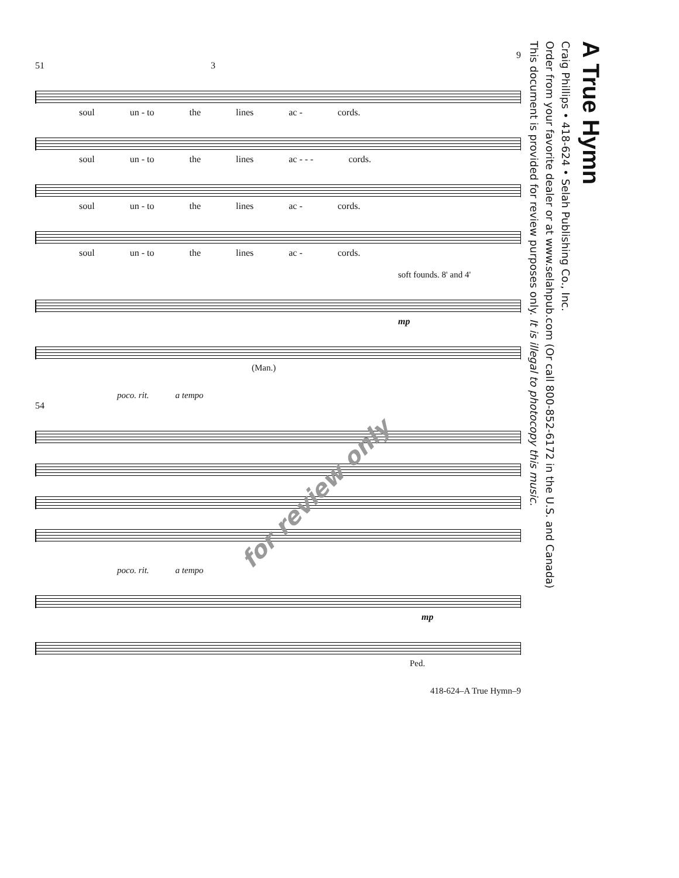A True Hymn
Craig Phillips • 418-624 • Selah Publishing Co., Inc.
Order from your favorite dealer or at www.selahpub.com (Or call 800-852-6172 in the U.S. and Canada)
This document is provided for review purposes only. It is illegal to photocopy this music.
9
51 3
soul un - to the lines ac - cords.
soul un - to the lines ac - - - cords.
soul un - to the lines ac - cords.
soul un - to the lines ac - cords.
soft founds. 8' and 4'
mp
(Man.)
poco. rit. a tempo
54
poco. rit. a tempo
mp
Ped.
418-624–A True Hymn–9
for review only